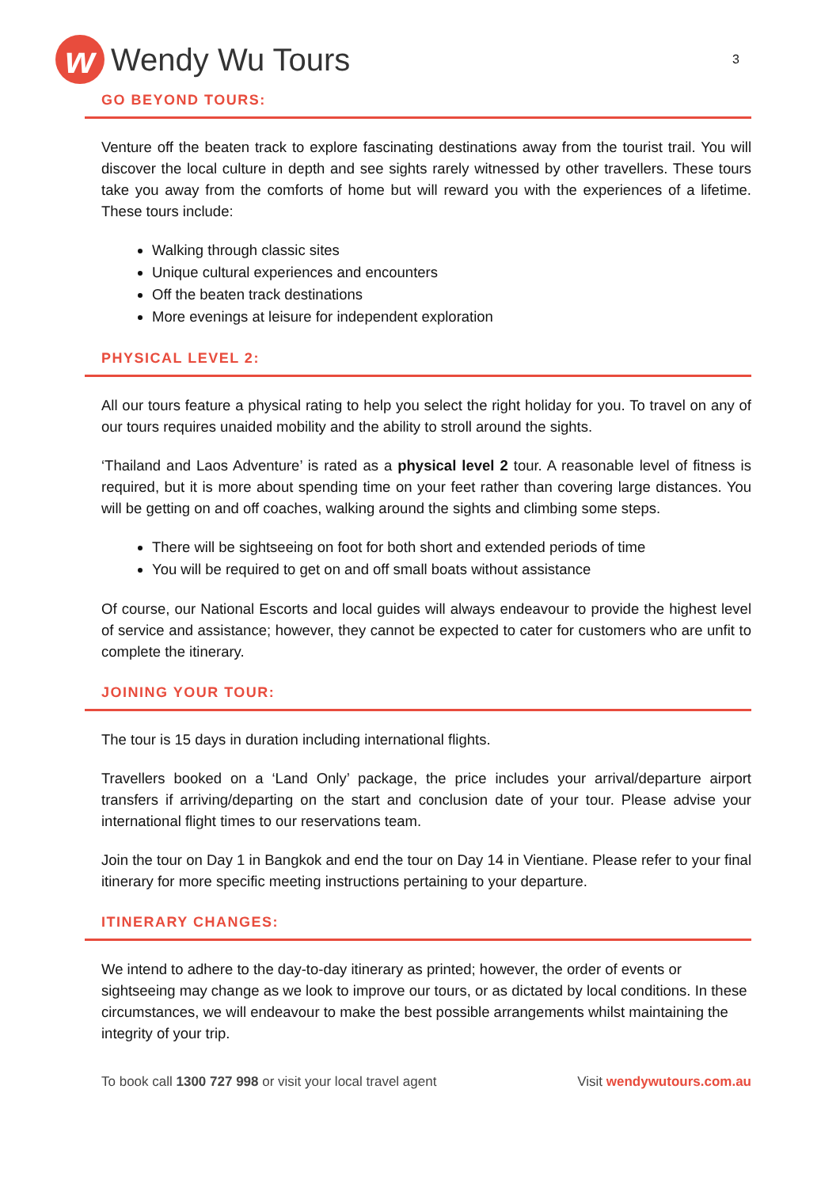w Wendy Wu Tours
3
GO BEYOND TOURS:
Venture off the beaten track to explore fascinating destinations away from the tourist trail. You will discover the local culture in depth and see sights rarely witnessed by other travellers. These tours take you away from the comforts of home but will reward you with the experiences of a lifetime. These tours include:
Walking through classic sites
Unique cultural experiences and encounters
Off the beaten track destinations
More evenings at leisure for independent exploration
PHYSICAL LEVEL 2:
All our tours feature a physical rating to help you select the right holiday for you. To travel on any of our tours requires unaided mobility and the ability to stroll around the sights.
‘Thailand and Laos Adventure’ is rated as a physical level 2 tour. A reasonable level of fitness is required, but it is more about spending time on your feet rather than covering large distances. You will be getting on and off coaches, walking around the sights and climbing some steps.
There will be sightseeing on foot for both short and extended periods of time
You will be required to get on and off small boats without assistance
Of course, our National Escorts and local guides will always endeavour to provide the highest level of service and assistance; however, they cannot be expected to cater for customers who are unfit to complete the itinerary.
JOINING YOUR TOUR:
The tour is 15 days in duration including international flights.
Travellers booked on a ‘Land Only’ package, the price includes your arrival/departure airport transfers if arriving/departing on the start and conclusion date of your tour. Please advise your international flight times to our reservations team.
Join the tour on Day 1 in Bangkok and end the tour on Day 14 in Vientiane. Please refer to your final itinerary for more specific meeting instructions pertaining to your departure.
ITINERARY CHANGES:
We intend to adhere to the day-to-day itinerary as printed; however, the order of events or sightseeing may change as we look to improve our tours, or as dictated by local conditions. In these circumstances, we will endeavour to make the best possible arrangements whilst maintaining the integrity of your trip.
To book call 1300 727 998 or visit your local travel agent Visit wendywutours.com.au